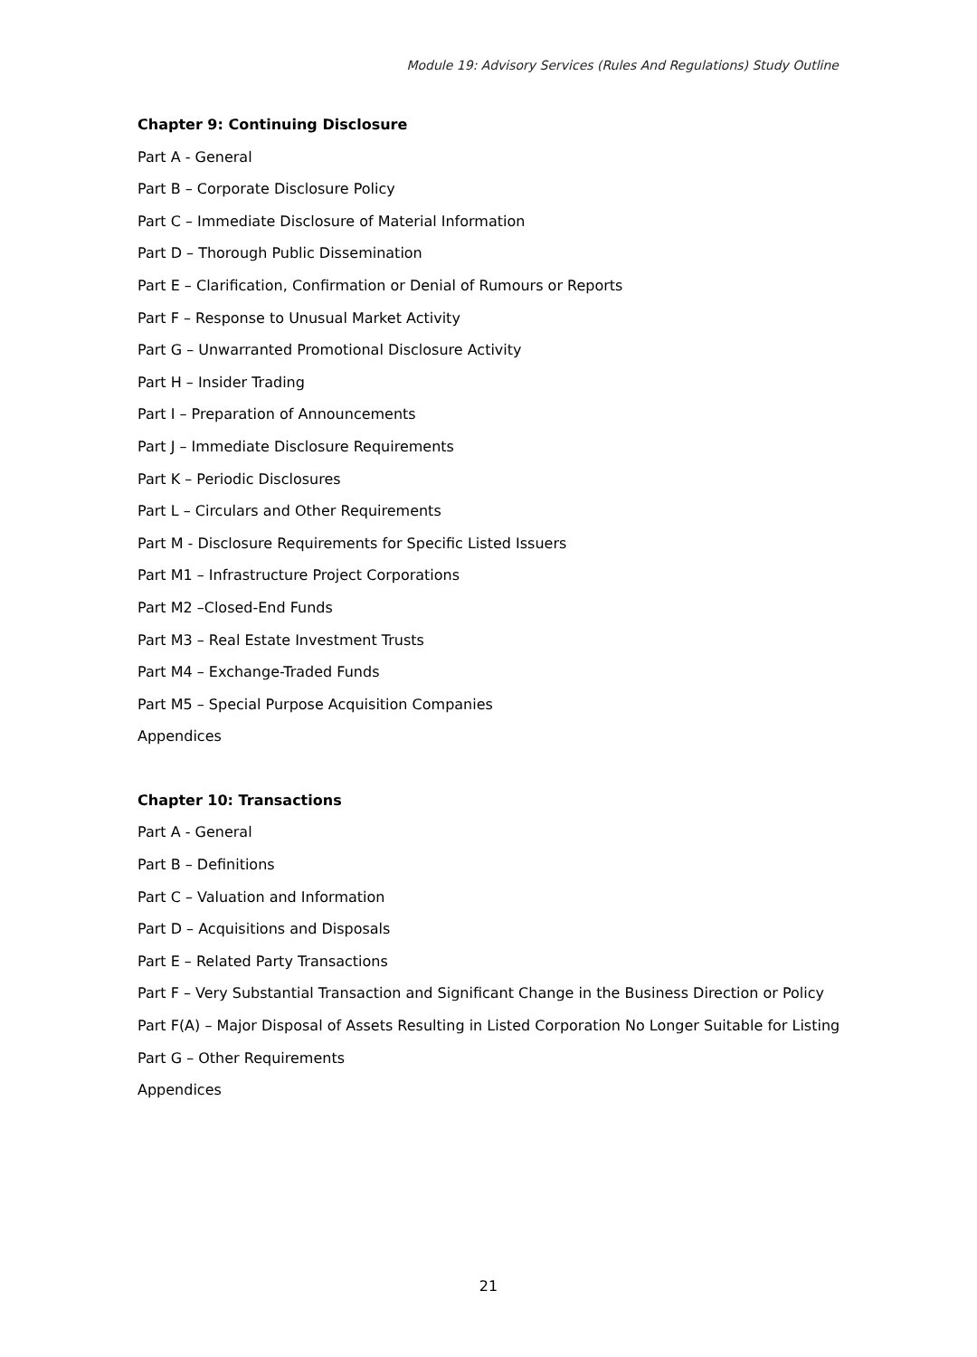Module 19: Advisory Services (Rules And Regulations) Study Outline
Chapter 9: Continuing Disclosure
Part A - General
Part B – Corporate Disclosure Policy
Part C – Immediate Disclosure of Material Information
Part D – Thorough Public Dissemination
Part E – Clarification, Confirmation or Denial of Rumours or Reports
Part F – Response to Unusual Market Activity
Part G – Unwarranted Promotional Disclosure Activity
Part H – Insider Trading
Part I – Preparation of Announcements
Part J – Immediate Disclosure Requirements
Part K – Periodic Disclosures
Part L – Circulars and Other Requirements
Part M - Disclosure Requirements for Specific Listed Issuers
Part M1 – Infrastructure Project Corporations
Part M2 –Closed-End Funds
Part M3 – Real Estate Investment Trusts
Part M4 – Exchange-Traded Funds
Part M5 – Special Purpose Acquisition Companies
Appendices
Chapter 10: Transactions
Part A - General
Part B – Definitions
Part C – Valuation and Information
Part D – Acquisitions and Disposals
Part E – Related Party Transactions
Part F – Very Substantial Transaction and Significant Change in the Business Direction or Policy
Part F(A) – Major Disposal of Assets Resulting in Listed Corporation No Longer Suitable for Listing
Part G – Other Requirements
Appendices
21